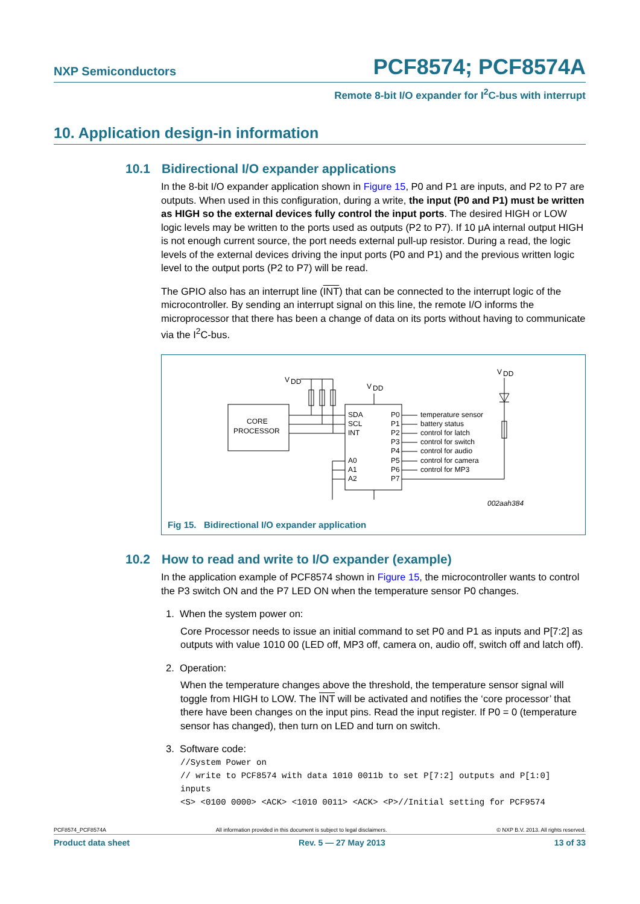NXP Semiconductors PCF8574; PCF8574A
Remote 8-bit I/O expander for I<sup>2</sup>C-bus with interrupt
10. Application design-in information
10.1 Bidirectional I/O expander applications
In the 8-bit I/O expander application shown in Figure 15, P0 and P1 are inputs, and P2 to P7 are outputs. When used in this configuration, during a write, the input (P0 and P1) must be written as HIGH so the external devices fully control the input ports. The desired HIGH or LOW logic levels may be written to the ports used as outputs (P2 to P7). If 10 μA internal output HIGH is not enough current source, the port needs external pull-up resistor. During a read, the logic levels of the external devices driving the input ports (P0 and P1) and the previous written logic level to the output ports (P2 to P7) will be read.
The GPIO also has an interrupt line (INT) that can be connected to the interrupt logic of the microcontroller. By sending an interrupt signal on this line, the remote I/O informs the microprocessor that there has been a change of data on its ports without having to communicate via the I<sup>2</sup>C-bus.
CORE
PROCESSOR
V
DD
V
DD
V
DD
SDA
SCL
INT
A0
A1
A2
P0
P1
P2
P3
P4
P5
P6
P7
temperature sensor
battery status
control for latch
control for switch
control for audio
control for camera
control for MP3
002aah384
Fig 15. Bidirectional I/O expander application
10.2 How to read and write to I/O expander (example)
In the application example of PCF8574 shown in Figure 15, the microcontroller wants to control the P3 switch ON and the P7 LED ON when the temperature sensor P0 changes.
1. When the system power on:
Core Processor needs to issue an initial command to set P0 and P1 as inputs and P[7:2] as outputs with value 1010 00 (LED off, MP3 off, camera on, audio off, switch off and latch off).
2. Operation:
When the temperature changes above the threshold, the temperature sensor signal will toggle from HIGH to LOW. The INT will be activated and notifies the ‘core processor’ that there have been changes on the input pins. Read the input register. If P0 = 0 (temperature sensor has changed), then turn on LED and turn on switch.
3. Software code:
//System Power on
// write to PCF8574 with data 1010 0011b to set P[7:2] outputs and P[1:0] inputs
<S> <0100 0000> <ACK> <1010 0011> <ACK> <P>//Initial setting for PCF9574
PCF8574_PCF8574A All information provided in this document is subject to legal disclaimers. © NXP B.V. 2013. All rights reserved.
Product data sheet Rev. 5 — 27 May 2013 13 of 33